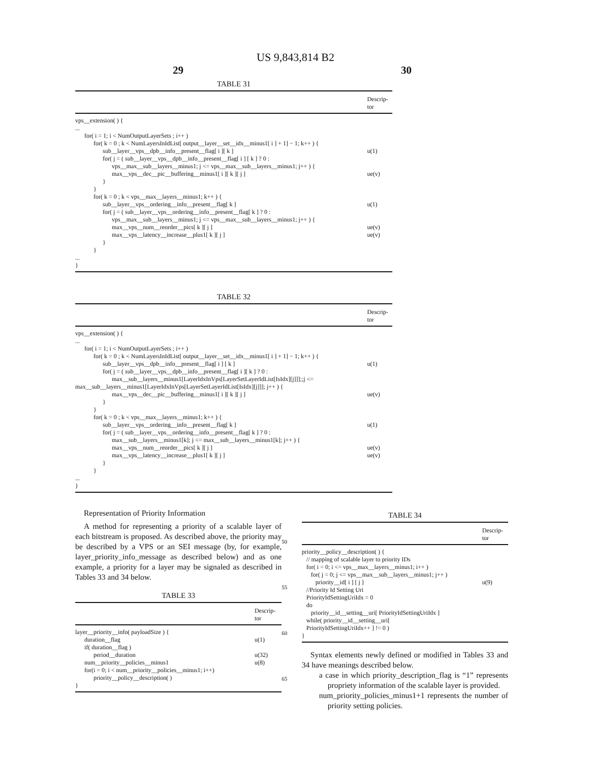US 9,843,814 B2
29 30
TABLE 31
| | Descrip- tor |
| --- | --- |
| vps__extension( ) { | |
| ... | |
| for( i = 1; i < NumOutputLayerSets ; i++ ) | |
| for( k = 0 ; k < NumLayersInIdList[ output__layer__set__idx__minus1[ i ] + 1] − 1; k++ ) { | |
| sub__layer__vps__dpb__info__present__flag[ i ][ k ] | u(1) |
| for( j = ( sub__layer__vps__dpb__info__present__flag[ i ] [ k ] ? 0 : | |
| vps__max__sub__layers__minus1; j <= vps__max__sub__layers__minus1; j++ ) { | |
| max__vps__dec__pic__buffering__minus1[ i ][ k ][ j ] | ue(v) |
| } | |
| } | |
| for( k = 0 ; k < vps__max__layers__minus1; k++ ) { | |
| sub__layer__vps__ordering__info__present__flag[ k ] | u(1) |
| for( j = ( sub__layer__vps__ordering__info__present__flag[ k ] ? 0 : | |
| vps__max__sub__layers__minus1; j <= vps__max__sub__layers__minus1; j++ ) { | |
| max__vps__num__reorder__pics[ k ][ j ] | ue(v) |
| max__vps__latency__increase__plus1[ k ][ j ] | ue(v) |
| } | |
| } | |
| ... | |
| } | |
TABLE 32
| | Descrip- tor |
| --- | --- |
| vps__extension( ) { | |
| ... | |
| for( i = 1; i < NumOutputLayerSets ; i++ ) | |
| for( k = 0 ; k < NumLayersInIdList[ output__layer__set__idx__minus1[ i ] + 1] − 1; k++ ) { | |
| sub__layer__vps__dpb__info__present__flag[ i ] [ k ] | u(1) |
| for( j = ( sub__layer__vps__dpb__info__present__flag[ i ][ k ] ? 0 : | |
| max__sub__layers__minus1[LayerIdxInVps[LayerSetLayerIdList[IsIdx][j]]];;j <= | |
| max__sub__layers__minus1[LayerIdxInVps[LayerSetLayerIdList[IsIdx][j]]]; j++ ) { | |
| max__vps__dec__pic__buffering__minus1[ i ][ k ][ j ] | ue(v) |
| } | |
| } | |
| for( k = 0 ; k < vps__max__layers__minus1; k++ ) { | |
| sub__layer__vps__ordering__info__present__flag[ k ] | u(1) |
| for( j = ( sub__layer__vps__ordering__info__present__flag[ k ] ? 0 : | |
| max__sub__layers__minus1[k]; j <= max__sub__layers__minus1[k]; j++ ) { | |
| max__vps__num__reorder__pics[ k ][ j ] | ue(v) |
| max__vps__latency__increase__plus1[ k ][ j ] | ue(v) |
| } | |
| } | |
| ... | |
| } | |
Representation of Priority Information
A method for representing a priority of a scalable layer of each bitstream is proposed. As described above, the priority may be described by a VPS or an SEI message (by, for example, layer_priority_info_message as described below) and as one example, a priority for a layer may be signaled as described in Tables 33 and 34 below.
TABLE 33
| | Descrip- tor |
| --- | --- |
| layer__priority__info( payloadSize ) { | |
| duration__flag | u(1) |
| if( duration__flag ) | |
| period__duration | u(32) |
| num__priority__policies__minus1 | u(8) |
| for(i = 0; i < num__priority__policies__minus1; i++) | |
| priority__policy__description( ) | |
| } | |
50
55
60
65
TABLE 34
| | Descrip- tor |
| --- | --- |
| priority__policy__description( ) { | |
| // mapping of scalable layer to priority IDs | |
| for( i = 0; i <= vps__max__layers__minus1; i++ ) | |
| for( j = 0; j <= vps__max__sub__layers__minus1; j++ ) | |
| priority__id[ i ] [ j ] | u(9) |
| //Priority Id Setting Uri | |
| PriorityIdSettingUriIdx = 0 | |
| do | |
| priority__id__setting__uri[ PriorityIdSettingUriIdx ] | |
| while( priority__id__setting__uri[ | |
| PriorityIdSettingUriIdx++ ] != 0 ) | |
| } | |
Syntax elements newly defined or modified in Tables 33 and 34 have meanings described below.
a case in which priority_description_flag is “1” represents propriety information of the scalable layer is provided.
num_priority_policies_minus1+1 represents the number of priority setting policies.